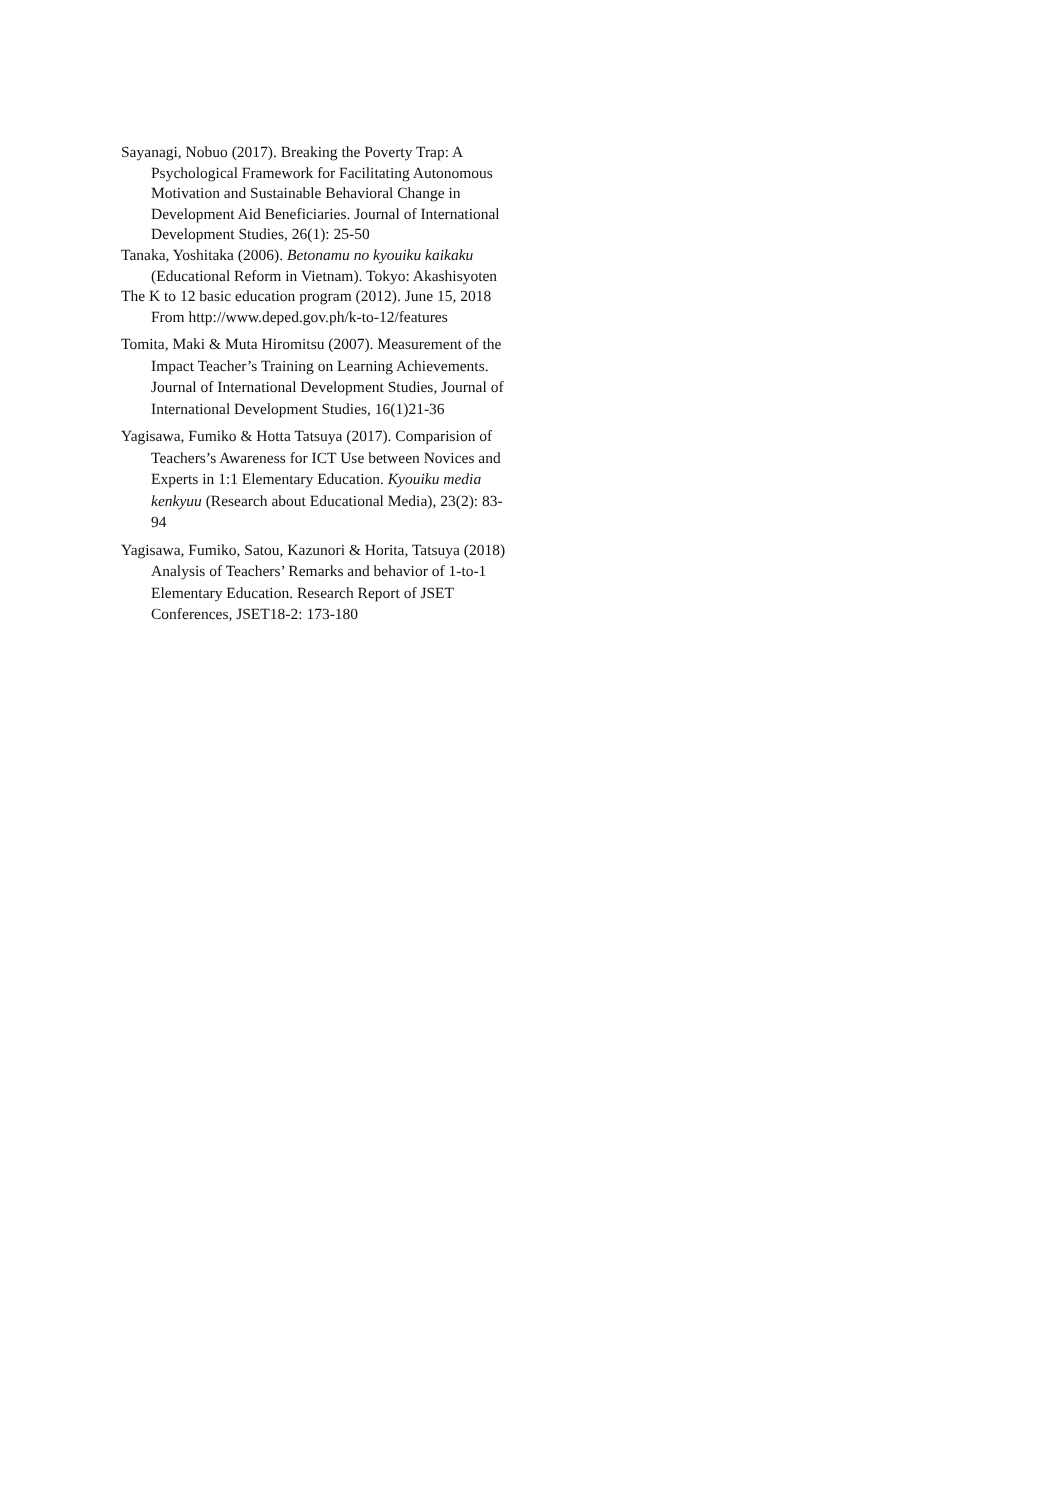Sayanagi, Nobuo (2017). Breaking the Poverty Trap: A Psychological Framework for Facilitating Autonomous Motivation and Sustainable Behavioral Change in Development Aid Beneficiaries. Journal of International Development Studies, 26(1): 25-50
Tanaka, Yoshitaka (2006). Betonamu no kyouiku kaikaku (Educational Reform in Vietnam). Tokyo: Akashisyoten
The K to 12 basic education program (2012). June 15, 2018 From http://www.deped.gov.ph/k-to-12/features
Tomita, Maki & Muta Hiromitsu (2007). Measurement of the Impact Teacher’s Training on Learning Achievements. Journal of International Development Studies, Journal of International Development Studies, 16(1)21-36
Yagisawa, Fumiko & Hotta Tatsuya (2017). Comparision of Teachers’s Awareness for ICT Use between Novices and Experts in 1:1 Elementary Education. Kyouiku media kenkyuu (Research about Educational Media), 23(2): 83-94
Yagisawa, Fumiko, Satou, Kazunori & Horita, Tatsuya (2018) Analysis of Teachers’ Remarks and behavior of 1-to-1 Elementary Education. Research Report of JSET Conferences, JSET18-2: 173-180